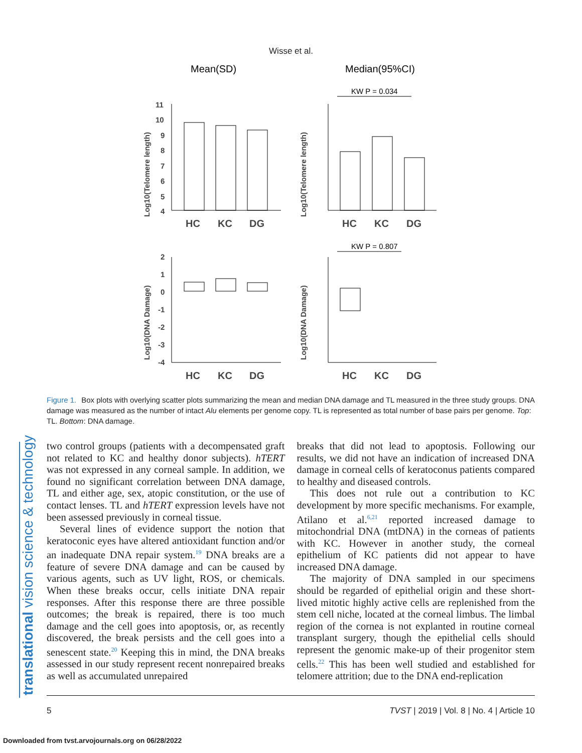Wisse et al.
translational vision science & technology
Mean(SD)
Median(95%CI)
KW P = 0.034
KW P = 0.807
HC
KC
DG
HC
KC
DG
HC
KC
DG
HC
KC
DG
Log10(Telomere length)
Log10(Telomere length)
Log10(DNA Damage)
Log10(DNA Damage)
11
10
9
8
7
6
5
4
2
1
0
-1
-2
-3
-4
Figure 1. Box plots with overlying scatter plots summarizing the mean and median DNA damage and TL measured in the three study groups. DNA damage was measured as the number of intact Alu elements per genome copy. TL is represented as total number of base pairs per genome. Top: TL. Bottom: DNA damage.
two control groups (patients with a decompensated graft not related to KC and healthy donor subjects). hTERT was not expressed in any corneal sample. In addition, we found no significant correlation between DNA damage, TL and either age, sex, atopic constitution, or the use of contact lenses. TL and hTERT expression levels have not been assessed previously in corneal tissue.
Several lines of evidence support the notion that keratoconic eyes have altered antioxidant function and/or an inadequate DNA repair system.<sup>19</sup> DNA breaks are a feature of severe DNA damage and can be caused by various agents, such as UV light, ROS, or chemicals. When these breaks occur, cells initiate DNA repair responses. After this response there are three possible outcomes; the break is repaired, there is too much damage and the cell goes into apoptosis, or, as recently discovered, the break persists and the cell goes into a senescent state.<sup>20</sup> Keeping this in mind, the DNA breaks assessed in our study represent recent nonrepaired breaks as well as accumulated unrepaired
breaks that did not lead to apoptosis. Following our results, we did not have an indication of increased DNA damage in corneal cells of keratoconus patients compared to healthy and diseased controls.
This does not rule out a contribution to KC development by more specific mechanisms. For example, Atilano et al.<sup>6,21</sup> reported increased damage to mitochondrial DNA (mtDNA) in the corneas of patients with KC. However in another study, the corneal epithelium of KC patients did not appear to have increased DNA damage.
The majority of DNA sampled in our specimens should be regarded of epithelial origin and these short-lived mitotic highly active cells are replenished from the stem cell niche, located at the corneal limbus. The limbal region of the cornea is not explanted in routine corneal transplant surgery, though the epithelial cells should represent the genomic make-up of their progenitor stem cells.<sup>22</sup> This has been well studied and established for telomere attrition; due to the DNA end-replication
5 TVST | 2019 | Vol. 8 | No. 4 | Article 10
Downloaded from tvst.arvojournals.org on 06/28/2022